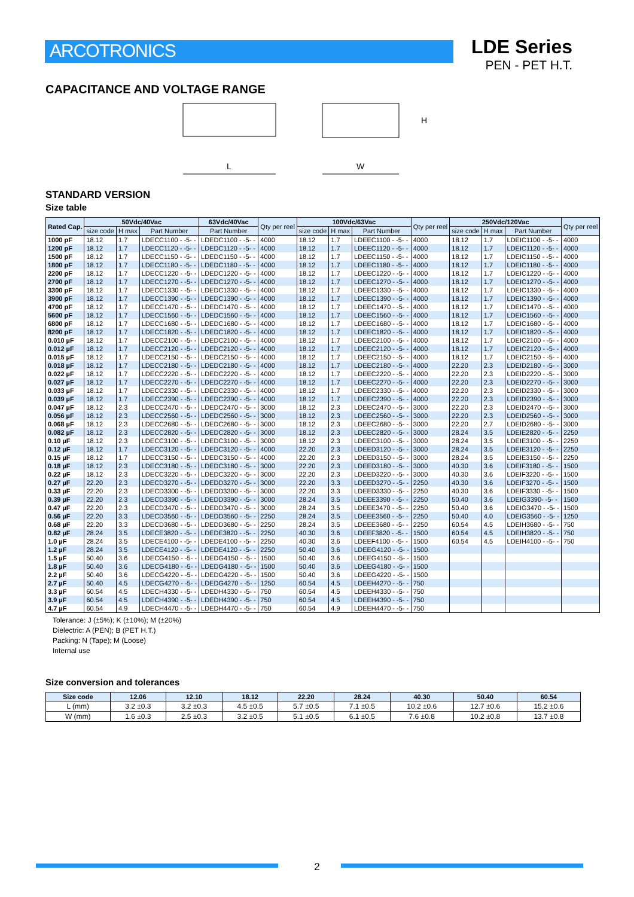ARCOTRONICS
LDE Series
PEN - PET H.T.
CAPACITANCE AND VOLTAGE RANGE
L
W
H
STANDARD VERSION
Size table
| Rated Cap. | 50Vdc/40Vac | | | 63Vdc/40Vac | Qty per reel | 100Vdc/63Vac | | | Qty per reel | 250Vdc/120Vac | | | Qty per reel |
| --- | --- | --- | --- | --- | --- | --- | --- | --- | --- | --- | --- | --- | --- |
| | size code | H max | Part Number | Part Number | | size code | H max | Part Number | | size code | H max | Part Number | |
| 1000 pF | 18.12 | 1.7 | LDECC1100 - -5- - | LDEDC1100 - -5- - | 4000 | 18.12 | 1.7 | LDEEC1100 - -5- - | 4000 | 18.12 | 1.7 | LDEIC1100 - -5- - | 4000 |
| 1200 pF | 18.12 | 1.7 | LDECC1120 - -5- - | LDEDC1120 - -5- - | 4000 | 18.12 | 1.7 | LDEEC1120 - -5- - | 4000 | 18.12 | 1.7 | LDEIC1120 - -5- - | 4000 |
| 1500 pF | 18.12 | 1.7 | LDECC1150 - -5- - | LDEDC1150 - -5- - | 4000 | 18.12 | 1.7 | LDEEC1150 - -5- - | 4000 | 18.12 | 1.7 | LDEIC1150 - -5- - | 4000 |
| 1800 pF | 18.12 | 1.7 | LDECC1180 - -5- - | LDEDC1180 - -5- - | 4000 | 18.12 | 1.7 | LDEEC1180 - -5- - | 4000 | 18.12 | 1.7 | LDEIC1180 - -5- - | 4000 |
| 2200 pF | 18.12 | 1.7 | LDECC1220 - -5- - | LDEDC1220 - -5- - | 4000 | 18.12 | 1.7 | LDEEC1220 - -5- - | 4000 | 18.12 | 1.7 | LDEIC1220 - -5- - | 4000 |
| 2700 pF | 18.12 | 1.7 | LDECC1270 - -5- - | LDEDC1270 - -5- - | 4000 | 18.12 | 1.7 | LDEEC1270 - -5- - | 4000 | 18.12 | 1.7 | LDEIC1270 - -5- - | 4000 |
| 3300 pF | 18.12 | 1.7 | LDECC1330 - -5- - | LDEDC1330 - -5- - | 4000 | 18.12 | 1.7 | LDEEC1330 - -5- - | 4000 | 18.12 | 1.7 | LDEIC1330 - -5- - | 4000 |
| 3900 pF | 18.12 | 1.7 | LDECC1390 - -5- - | LDEDC1390 - -5- - | 4000 | 18.12 | 1.7 | LDEEC1390 - -5- - | 4000 | 18.12 | 1.7 | LDEIC1390 - -5- - | 4000 |
| 4700 pF | 18.12 | 1.7 | LDECC1470 - -5- - | LDEDC1470 - -5- - | 4000 | 18.12 | 1.7 | LDEEC1470 - -5- - | 4000 | 18.12 | 1.7 | LDEIC1470 - -5- - | 4000 |
| 5600 pF | 18.12 | 1.7 | LDECC1560 - -5- - | LDEDC1560 - -5- - | 4000 | 18.12 | 1.7 | LDEEC1560 - -5- - | 4000 | 18.12 | 1.7 | LDEIC1560 - -5- - | 4000 |
| 6800 pF | 18.12 | 1.7 | LDECC1680 - -5- - | LDEDC1680 - -5- - | 4000 | 18.12 | 1.7 | LDEEC1680 - -5- - | 4000 | 18.12 | 1.7 | LDEIC1680 - -5- - | 4000 |
| 8200 pF | 18.12 | 1.7 | LDECC1820 - -5- - | LDEDC1820 - -5- - | 4000 | 18.12 | 1.7 | LDEEC1820 - -5- - | 4000 | 18.12 | 1.7 | LDEIC1820 - -5- - | 4000 |
| 0.010 µF | 18.12 | 1.7 | LDECC2100 - -5- - | LDEDC2100 - -5- - | 4000 | 18.12 | 1.7 | LDEEC2100 - -5- - | 4000 | 18.12 | 1.7 | LDEIC2100 - -5- - | 4000 |
| 0.012 µF | 18.12 | 1.7 | LDECC2120 - -5- - | LDEDC2120 - -5- - | 4000 | 18.12 | 1.7 | LDEEC2120 - -5- - | 4000 | 18.12 | 1.7 | LDEIC2120 - -5- - | 4000 |
| 0.015 µF | 18.12 | 1.7 | LDECC2150 - -5- - | LDEDC2150 - -5- - | 4000 | 18.12 | 1.7 | LDEEC2150 - -5- - | 4000 | 18.12 | 1.7 | LDEIC2150 - -5- - | 4000 |
| 0.018 µF | 18.12 | 1.7 | LDECC2180 - -5- - | LDEDC2180 - -5- - | 4000 | 18.12 | 1.7 | LDEEC2180 - -5- - | 4000 | 22.20 | 2.3 | LDEID2180 - -5- - | 3000 |
| 0.022 µF | 18.12 | 1.7 | LDECC2220 - -5- - | LDEDC2220 - -5- - | 4000 | 18.12 | 1.7 | LDEEC2220 - -5- - | 4000 | 22.20 | 2.3 | LDEID2220 - -5- - | 3000 |
| 0.027 µF | 18.12 | 1.7 | LDECC2270 - -5- - | LDEDC2270 - -5- - | 4000 | 18.12 | 1.7 | LDEEC2270 - -5- - | 4000 | 22.20 | 2.3 | LDEID2270 - -5- - | 3000 |
| 0.033 µF | 18.12 | 1.7 | LDECC2330 - -5- - | LDEDC2330 - -5- - | 4000 | 18.12 | 1.7 | LDEEC2330 - -5- - | 4000 | 22.20 | 2.3 | LDEID2330 - -5- - | 3000 |
| 0.039 µF | 18.12 | 1.7 | LDECC2390 - -5- - | LDEDC2390 - -5- - | 4000 | 18.12 | 1.7 | LDEEC2390 - -5- - | 4000 | 22.20 | 2.3 | LDEID2390 - -5- - | 3000 |
| 0.047 µF | 18.12 | 2.3 | LDECC2470 - -5- - | LDEDC2470 - -5- - | 3000 | 18.12 | 2.3 | LDEEC2470 - -5- - | 3000 | 22.20 | 2.3 | LDEID2470 - -5- - | 3000 |
| 0.056 µF | 18.12 | 2.3 | LDECC2560 - -5- - | LDEDC2560 - -5- - | 3000 | 18.12 | 2.3 | LDEEC2560 - -5- - | 3000 | 22.20 | 2.3 | LDEID2560 - -5- - | 3000 |
| 0.068 µF | 18.12 | 2.3 | LDECC2680 - -5- - | LDEDC2680 - -5- - | 3000 | 18.12 | 2.3 | LDEEC2680 - -5- - | 3000 | 22.20 | 2.7 | LDEID2680 - -5- - | 3000 |
| 0.082 µF | 18.12 | 2.3 | LDECC2820 - -5- - | LDEDC2820 - -5- - | 3000 | 18.12 | 2.3 | LDEEC2820 - -5- - | 3000 | 28.24 | 3.5 | LDEIE2820 - -5- - | 2250 |
| 0.10 µF | 18.12 | 2.3 | LDECC3100 - -5- - | LDEDC3100 - -5- - | 3000 | 18.12 | 2.3 | LDEEC3100 - -5- - | 3000 | 28.24 | 3.5 | LDEIE3100 - -5- - | 2250 |
| 0.12 µF | 18.12 | 1.7 | LDECC3120 - -5- - | LDEDC3120 - -5- - | 4000 | 22.20 | 2.3 | LDEED3120 - -5- - | 3000 | 28.24 | 3.5 | LDEIE3120 - -5- - | 2250 |
| 0.15 µF | 18.12 | 1.7 | LDECC3150 - -5- - | LDEDC3150 - -5- - | 4000 | 22.20 | 2.3 | LDEED3150 - -5- - | 3000 | 28.24 | 3.5 | LDEIE3150 - -5- - | 2250 |
| 0.18 µF | 18.12 | 2.3 | LDECC3180 - -5- - | LDEDC3180 - -5- - | 3000 | 22.20 | 2.3 | LDEED3180 - -5- - | 3000 | 40.30 | 3.6 | LDEIF3180 - -5- - | 1500 |
| 0.22 µF | 18.12 | 2.3 | LDECC3220 - -5- - | LDEDC3220 - -5- - | 3000 | 22.20 | 2.3 | LDEED3220 - -5- - | 3000 | 40.30 | 3.6 | LDEIF3220 - -5- - | 1500 |
| 0.27 µF | 22.20 | 2.3 | LDECD3270 - -5- - | LDEDD3270 - -5- - | 3000 | 22.20 | 3.3 | LDEED3270 - -5- - | 2250 | 40.30 | 3.6 | LDEIF3270 - -5- - | 1500 |
| 0.33 µF | 22.20 | 2.3 | LDECD3300 - -5- - | LDEDD3300 - -5- - | 3000 | 22.20 | 3.3 | LDEED3330 - -5- - | 2250 | 40.30 | 3.6 | LDEIF3330 - -5- - | 1500 |
| 0.39 µF | 22.20 | 2.3 | LDECD3390 - -5- - | LDEDD3390 - -5- - | 3000 | 28.24 | 3.5 | LDEEE3390 - -5- - | 2250 | 50.40 | 3.6 | LDEIG3390- -5- - | 1500 |
| 0.47 µF | 22.20 | 2.3 | LDECD3470 - -5- - | LDEDD3470 - -5- - | 3000 | 28.24 | 3.5 | LDEEE3470 - -5- - | 2250 | 50.40 | 3.6 | LDEIG3470 - -5- - | 1500 |
| 0.56 µF | 22.20 | 3.3 | LDECD3560 - -5- - | LDEDD3560 - -5- - | 2250 | 28.24 | 3.5 | LDEEE3560 - -5- - | 2250 | 50.40 | 4.0 | LDEIG3560 - -5- - | 1250 |
| 0.68 µF | 22.20 | 3.3 | LDECD3680 - -5- - | LDEDD3680 - -5- - | 2250 | 28.24 | 3.5 | LDEEE3680 - -5- - | 2250 | 60.54 | 4.5 | LDEIH3680 - -5- - | 750 |
| 0.82 µF | 28.24 | 3.5 | LDECE3820 - -5- - | LDEDE3820 - -5- - | 2250 | 40.30 | 3.6 | LDEEF3820 - -5- - | 1500 | 60.54 | 4.5 | LDEIH3820 - -5- - | 750 |
| 1.0 µF | 28.24 | 3.5 | LDECE4100 - -5- - | LDEDE4100 - -5- - | 2250 | 40.30 | 3.6 | LDEEF4100 - -5- - | 1500 | 60.54 | 4.5 | LDEIH4100 - -5- - | 750 |
| 1.2 µF | 28.24 | 3.5 | LDECE4120 - -5- - | LDEDE4120 - -5- - | 2250 | 50.40 | 3.6 | LDEEG4120 - -5- - | 1500 | | | | |
| 1.5 µF | 50.40 | 3.6 | LDECG4150 - -5- - | LDEDG4150 - -5- - | 1500 | 50.40 | 3.6 | LDEEG4150 - -5- - | 1500 | | | | |
| 1.8 µF | 50.40 | 3.6 | LDECG4180 - -5- - | LDEDG4180 - -5- - | 1500 | 50.40 | 3.6 | LDEEG4180 - -5- - | 1500 | | | | |
| 2.2 µF | 50.40 | 3.6 | LDECG4220 - -5- - | LDEDG4220 - -5- - | 1500 | 50.40 | 3.6 | LDEEG4220 - -5- - | 1500 | | | | |
| 2.7 µF | 50.40 | 4.5 | LDECG4270 - -5- - | LDEDG4270 - -5- - | 1250 | 60.54 | 4.5 | LDEEH4270 - -5- - | 750 | | | | |
| 3.3 µF | 60.54 | 4.5 | LDECH4330 - -5- - | LDEDH4330 - -5- - | 750 | 60.54 | 4.5 | LDEEH4330 - -5- - | 750 | | | | |
| 3.9 µF | 60.54 | 4.5 | LDECH4390 - -5- - | LDEDH4390 - -5- - | 750 | 60.54 | 4.5 | LDEEH4390 - -5- - | 750 | | | | |
| 4.7 µF | 60.54 | 4.9 | LDECH4470 - -5- - | LDEDH4470 - -5- - | 750 | 60.54 | 4.9 | LDEEH4470 - -5- - | 750 | | | | |
Tolerance: J (±5%); K (±10%); M (±20%)
Dielectric: A (PEN); B (PET H.T.)
Packing: N (Tape); M (Loose)
Internal use
Size conversion and tolerances
| Size code | 12.06 | 12.10 | 18.12 | 22.20 | 28.24 | 40.30 | 50.40 | 60.54 |
| --- | --- | --- | --- | --- | --- | --- | --- | --- |
| L (mm) | 3.2 ±0.3 | 3.2 ±0.3 | 4.5 ±0.5 | 5.7 ±0.5 | 7.1 ±0.5 | 10.2 ±0.6 | 12.7 ±0.6 | 15.2 ±0.6 |
| W (mm) | 1.6 ±0.3 | 2.5 ±0.3 | 3.2 ±0.5 | 5.1 ±0.5 | 6.1 ±0.5 | 7.6 ±0.8 | 10.2 ±0.8 | 13.7 ±0.8 |
2